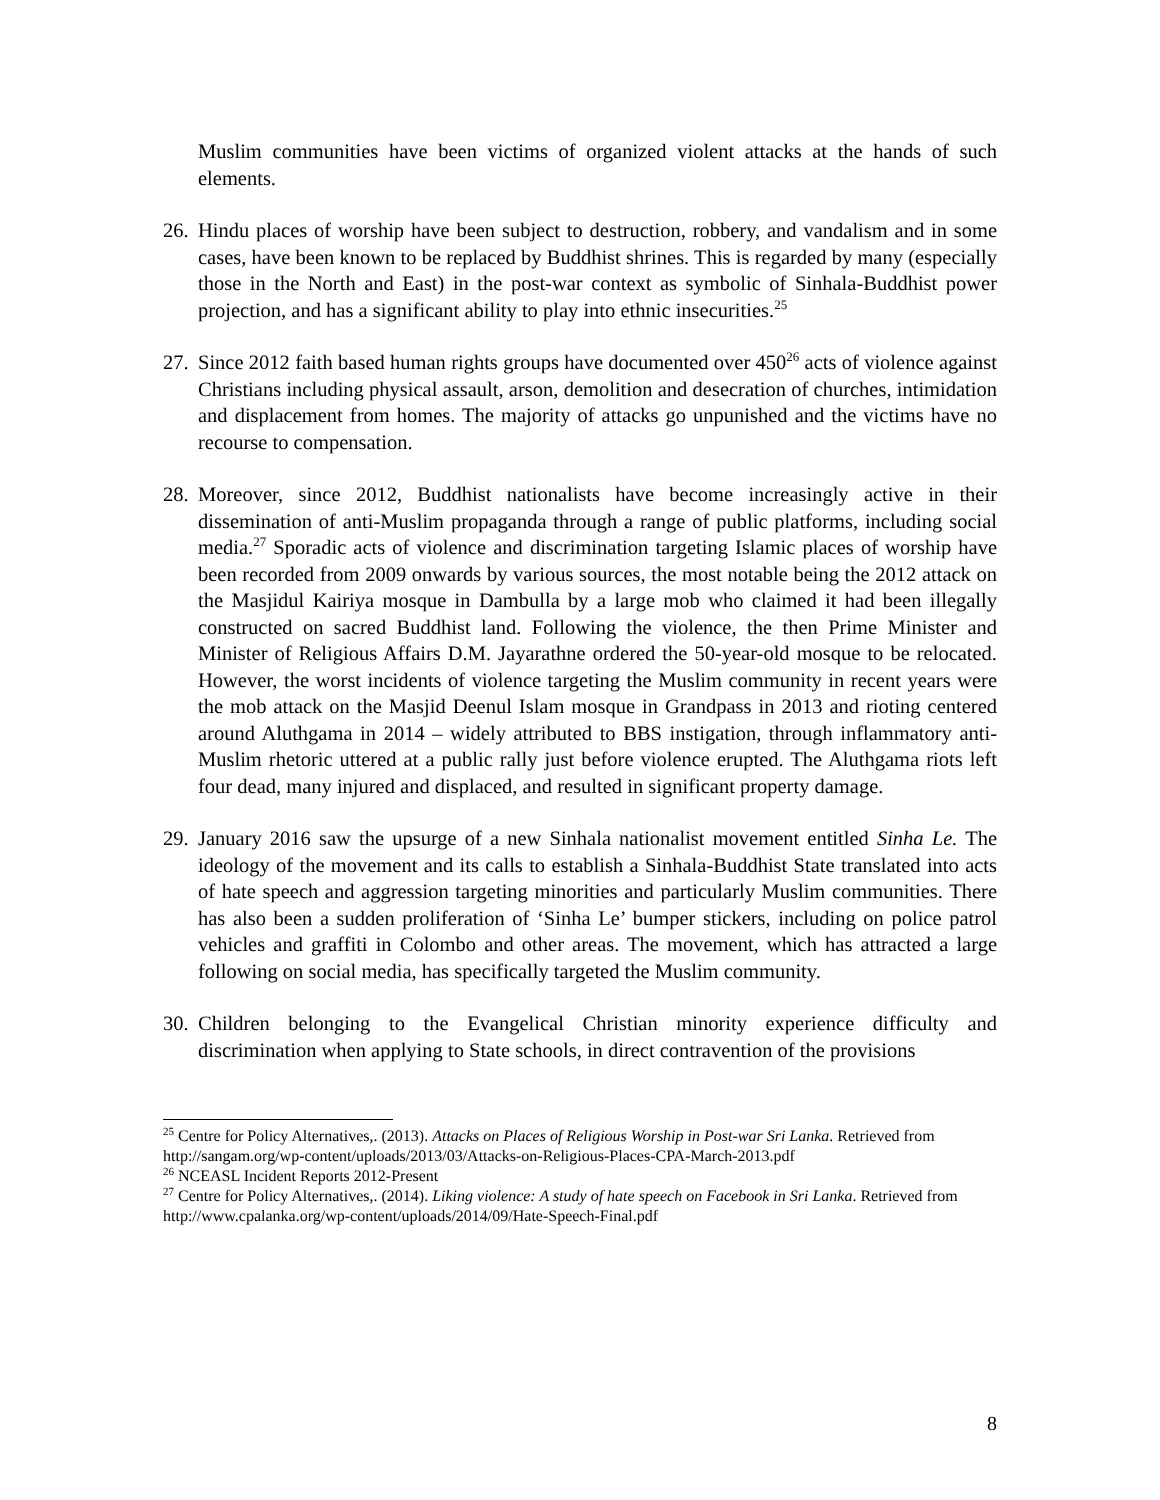Muslim communities have been victims of organized violent attacks at the hands of such elements.
26.
Hindu places of worship have been subject to destruction, robbery, and vandalism and in some cases, have been known to be replaced by Buddhist shrines. This is regarded by many (especially those in the North and East) in the post-war context as symbolic of Sinhala-Buddhist power projection, and has a significant ability to play into ethnic insecurities.<sup>25</sup>
27.
Since 2012 faith based human rights groups have documented over 450<sup>26</sup> acts of violence against Christians including physical assault, arson, demolition and desecration of churches, intimidation and displacement from homes. The majority of attacks go unpunished and the victims have no recourse to compensation.
28.
Moreover, since 2012, Buddhist nationalists have become increasingly active in their dissemination of anti-Muslim propaganda through a range of public platforms, including social media.<sup>27</sup> Sporadic acts of violence and discrimination targeting Islamic places of worship have been recorded from 2009 onwards by various sources, the most notable being the 2012 attack on the Masjidul Kairiya mosque in Dambulla by a large mob who claimed it had been illegally constructed on sacred Buddhist land. Following the violence, the then Prime Minister and Minister of Religious Affairs D.M. Jayarathne ordered the 50-year-old mosque to be relocated. However, the worst incidents of violence targeting the Muslim community in recent years were the mob attack on the Masjid Deenul Islam mosque in Grandpass in 2013 and rioting centered around Aluthgama in 2014 – widely attributed to BBS instigation, through inflammatory anti-Muslim rhetoric uttered at a public rally just before violence erupted. The Aluthgama riots left four dead, many injured and displaced, and resulted in significant property damage.
29.
January 2016 saw the upsurge of a new Sinhala nationalist movement entitled Sinha Le. The ideology of the movement and its calls to establish a Sinhala-Buddhist State translated into acts of hate speech and aggression targeting minorities and particularly Muslim communities. There has also been a sudden proliferation of ‘Sinha Le’ bumper stickers, including on police patrol vehicles and graffiti in Colombo and other areas. The movement, which has attracted a large following on social media, has specifically targeted the Muslim community.
30.
Children belonging to the Evangelical Christian minority experience difficulty and discrimination when applying to State schools, in direct contravention of the provisions
<sup>25</sup> Centre for Policy Alternatives,. (2013). Attacks on Places of Religious Worship in Post-war Sri Lanka. Retrieved from http://sangam.org/wp-content/uploads/2013/03/Attacks-on-Religious-Places-CPA-March-2013.pdf
<sup>26</sup> NCEASL Incident Reports 2012-Present
<sup>27</sup> Centre for Policy Alternatives,. (2014). Liking violence: A study of hate speech on Facebook in Sri Lanka. Retrieved from http://www.cpalanka.org/wp-content/uploads/2014/09/Hate-Speech-Final.pdf
8